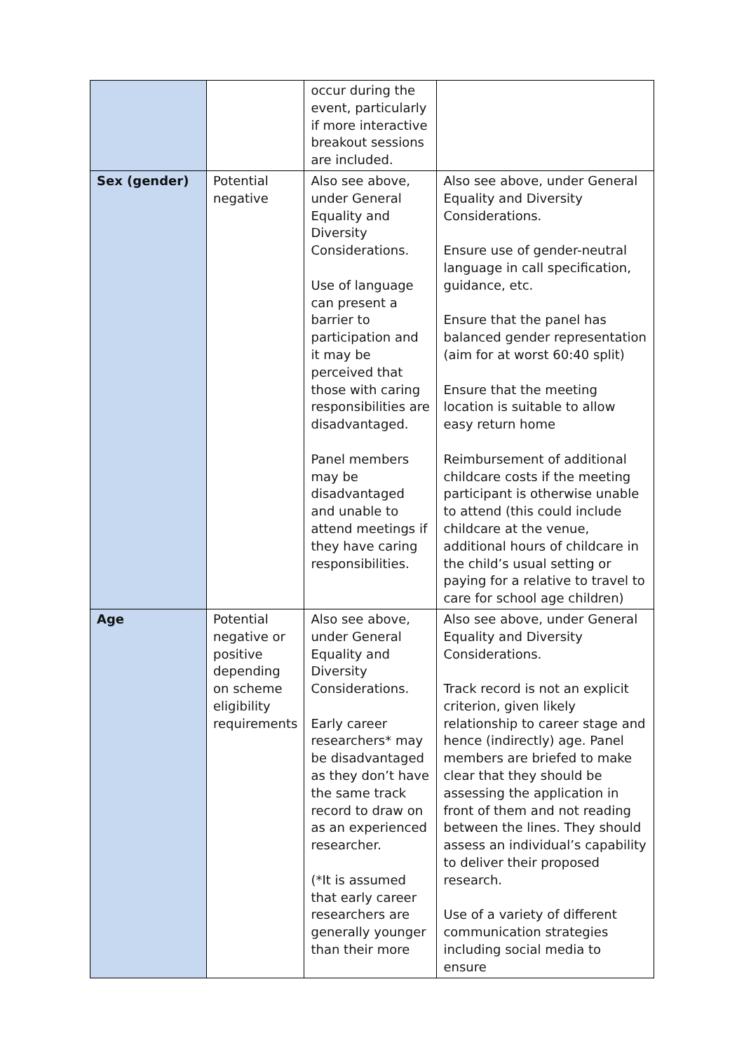| | | occur during the event, particularly if more interactive breakout sessions are included. | |
| Sex (gender) | Potential negative | Also see above, under General Equality and Diversity Considerations. Use of language can present a barrier to participation and it may be perceived that those with caring responsibilities are disadvantaged. Panel members may be disadvantaged and unable to attend meetings if they have caring responsibilities. | Also see above, under General Equality and Diversity Considerations. Ensure use of gender-neutral language in call specification, guidance, etc. Ensure that the panel has balanced gender representation (aim for at worst 60:40 split) Ensure that the meeting location is suitable to allow easy return home Reimbursement of additional childcare costs if the meeting participant is otherwise unable to attend (this could include childcare at the venue, additional hours of childcare in the child’s usual setting or paying for a relative to travel to care for school age children) |
| Age | Potential negative or positive depending on scheme eligibility requirements | Also see above, under General Equality and Diversity Considerations. Early career researchers* may be disadvantaged as they don’t have the same track record to draw on as an experienced researcher. (*It is assumed that early career researchers are generally younger than their more | Also see above, under General Equality and Diversity Considerations. Track record is not an explicit criterion, given likely relationship to career stage and hence (indirectly) age. Panel members are briefed to make clear that they should be assessing the application in front of them and not reading between the lines. They should assess an individual’s capability to deliver their proposed research. Use of a variety of different communication strategies including social media to ensure |